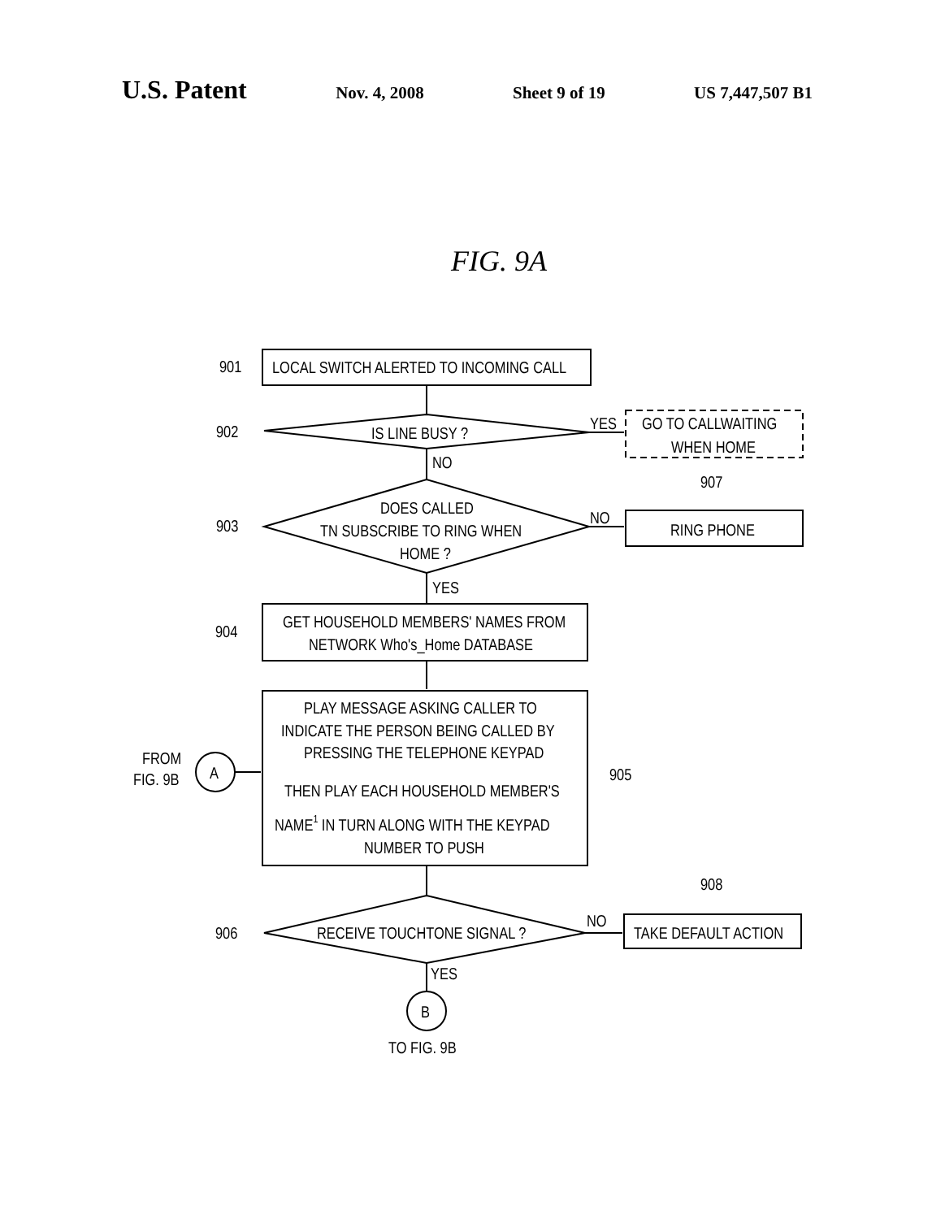U.S. Patent Nov. 4, 2008 Sheet 9 of 19 US 7,447,507 B1
FIG. 9A
901
LOCAL SWITCH ALERTED TO INCOMING CALL
902
IS LINE BUSY ?
YES
GO TO CALLWAITING
WHEN HOME
NO
907
903
DOES CALLED
TN SUBSCRIBE TO RING WHEN
HOME ?
NO
RING PHONE
YES
904
GET HOUSEHOLD MEMBERS' NAMES FROM
NETWORK Who's_Home DATABASE
PLAY MESSAGE ASKING CALLER TO
INDICATE THE PERSON BEING CALLED BY
PRESSING THE TELEPHONE KEYPAD
THEN PLAY EACH HOUSEHOLD MEMBER'S
NAME1 IN TURN ALONG WITH THE KEYPAD
NUMBER TO PUSH
905
FROM
FIG. 9B
A
908
906
RECEIVE TOUCHTONE SIGNAL ?
NO
TAKE DEFAULT ACTION
YES
B
TO FIG. 9B